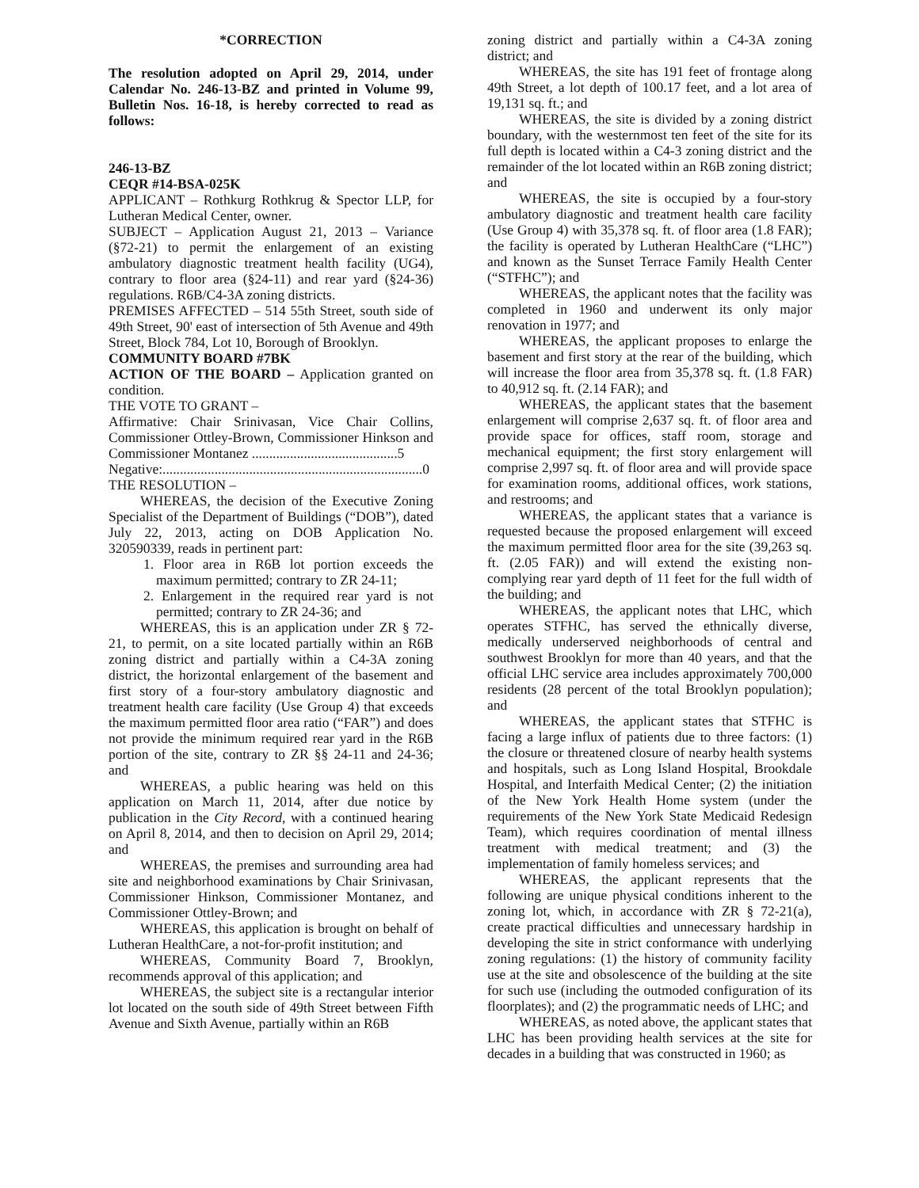*CORRECTION
The resolution adopted on April 29, 2014, under Calendar No. 246-13-BZ and printed in Volume 99, Bulletin Nos. 16-18, is hereby corrected to read as follows:
246-13-BZ
CEQR #14-BSA-025K
APPLICANT – Rothkurg Rothkrug & Spector LLP, for Lutheran Medical Center, owner.
SUBJECT – Application August 21, 2013 – Variance (§72-21) to permit the enlargement of an existing ambulatory diagnostic treatment health facility (UG4), contrary to floor area (§24-11) and rear yard (§24-36) regulations. R6B/C4-3A zoning districts.
PREMISES AFFECTED – 514 55th Street, south side of 49th Street, 90' east of intersection of 5th Avenue and 49th Street, Block 784, Lot 10, Borough of Brooklyn.
COMMUNITY BOARD #7BK
ACTION OF THE BOARD – Application granted on condition.
THE VOTE TO GRANT –
Affirmative: Chair Srinivasan, Vice Chair Collins, Commissioner Ottley-Brown, Commissioner Hinkson and Commissioner Montanez ..........................................5
Negative:...........................................................................0
THE RESOLUTION –
WHEREAS, the decision of the Executive Zoning Specialist of the Department of Buildings (“DOB”), dated July 22, 2013, acting on DOB Application No. 320590339, reads in pertinent part:
1. Floor area in R6B lot portion exceeds the maximum permitted; contrary to ZR 24-11;
2. Enlargement in the required rear yard is not permitted; contrary to ZR 24-36; and
WHEREAS, this is an application under ZR § 72-21, to permit, on a site located partially within an R6B zoning district and partially within a C4-3A zoning district, the horizontal enlargement of the basement and first story of a four-story ambulatory diagnostic and treatment health care facility (Use Group 4) that exceeds the maximum permitted floor area ratio (“FAR”) and does not provide the minimum required rear yard in the R6B portion of the site, contrary to ZR §§ 24-11 and 24-36; and
WHEREAS, a public hearing was held on this application on March 11, 2014, after due notice by publication in the City Record, with a continued hearing on April 8, 2014, and then to decision on April 29, 2014; and
WHEREAS, the premises and surrounding area had site and neighborhood examinations by Chair Srinivasan, Commissioner Hinkson, Commissioner Montanez, and Commissioner Ottley-Brown; and
WHEREAS, this application is brought on behalf of Lutheran HealthCare, a not-for-profit institution; and
WHEREAS, Community Board 7, Brooklyn, recommends approval of this application; and
WHEREAS, the subject site is a rectangular interior lot located on the south side of 49th Street between Fifth Avenue and Sixth Avenue, partially within an R6B
zoning district and partially within a C4-3A zoning district; and
WHEREAS, the site has 191 feet of frontage along 49th Street, a lot depth of 100.17 feet, and a lot area of 19,131 sq. ft.; and
WHEREAS, the site is divided by a zoning district boundary, with the westernmost ten feet of the site for its full depth is located within a C4-3 zoning district and the remainder of the lot located within an R6B zoning district; and
WHEREAS, the site is occupied by a four-story ambulatory diagnostic and treatment health care facility (Use Group 4) with 35,378 sq. ft. of floor area (1.8 FAR); the facility is operated by Lutheran HealthCare (“LHC”) and known as the Sunset Terrace Family Health Center (“STFHC”); and
WHEREAS, the applicant notes that the facility was completed in 1960 and underwent its only major renovation in 1977; and
WHEREAS, the applicant proposes to enlarge the basement and first story at the rear of the building, which will increase the floor area from 35,378 sq. ft. (1.8 FAR) to 40,912 sq. ft. (2.14 FAR); and
WHEREAS, the applicant states that the basement enlargement will comprise 2,637 sq. ft. of floor area and provide space for offices, staff room, storage and mechanical equipment; the first story enlargement will comprise 2,997 sq. ft. of floor area and will provide space for examination rooms, additional offices, work stations, and restrooms; and
WHEREAS, the applicant states that a variance is requested because the proposed enlargement will exceed the maximum permitted floor area for the site (39,263 sq. ft. (2.05 FAR)) and will extend the existing non-complying rear yard depth of 11 feet for the full width of the building; and
WHEREAS, the applicant notes that LHC, which operates STFHC, has served the ethnically diverse, medically underserved neighborhoods of central and southwest Brooklyn for more than 40 years, and that the official LHC service area includes approximately 700,000 residents (28 percent of the total Brooklyn population); and
WHEREAS, the applicant states that STFHC is facing a large influx of patients due to three factors: (1) the closure or threatened closure of nearby health systems and hospitals, such as Long Island Hospital, Brookdale Hospital, and Interfaith Medical Center; (2) the initiation of the New York Health Home system (under the requirements of the New York State Medicaid Redesign Team), which requires coordination of mental illness treatment with medical treatment; and (3) the implementation of family homeless services; and
WHEREAS, the applicant represents that the following are unique physical conditions inherent to the zoning lot, which, in accordance with ZR § 72-21(a), create practical difficulties and unnecessary hardship in developing the site in strict conformance with underlying zoning regulations: (1) the history of community facility use at the site and obsolescence of the building at the site for such use (including the outmoded configuration of its floorplates); and (2) the programmatic needs of LHC; and
WHEREAS, as noted above, the applicant states that LHC has been providing health services at the site for decades in a building that was constructed in 1960; as